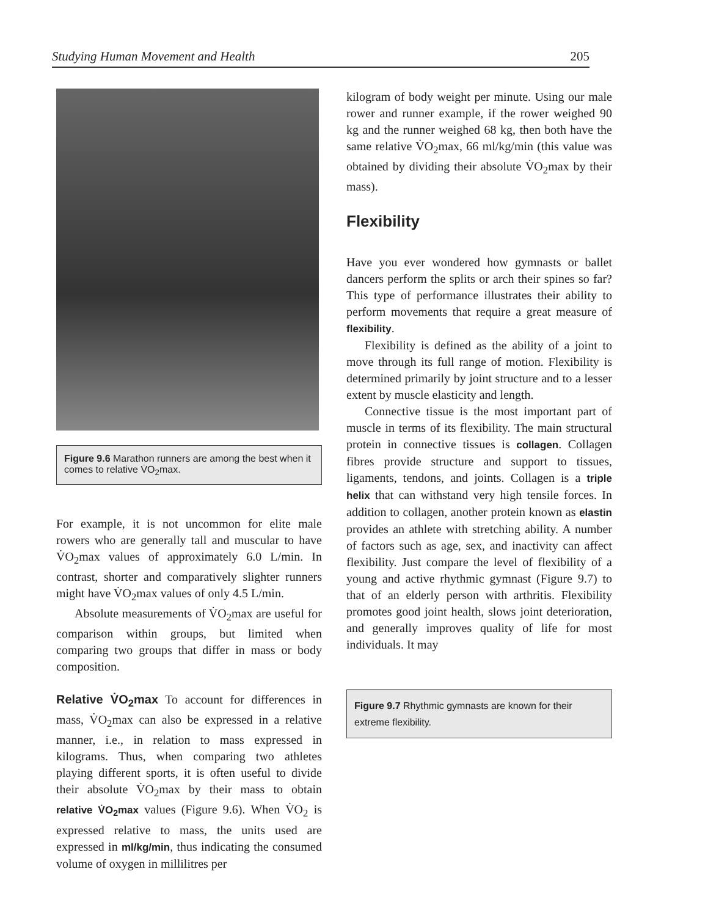Studying Human Movement and Health 205
Figure 9.6 Marathon runners are among the best when it comes to relative V̇O<sub>2</sub>max.
For example, it is not uncommon for elite male rowers who are generally tall and muscular to have V̇O<sub>2</sub>max values of approximately 6.0 L/min. In contrast, shorter and comparatively slighter runners might have V̇O<sub>2</sub>max values of only 4.5 L/min.
Absolute measurements of V̇O<sub>2</sub>max are useful for comparison within groups, but limited when comparing two groups that differ in mass or body composition.
Relative V̇O<sub>2</sub>max To account for differences in mass, V̇O<sub>2</sub>max can also be expressed in a relative manner, i.e., in relation to mass expressed in kilograms. Thus, when comparing two athletes playing different sports, it is often useful to divide their absolute V̇O<sub>2</sub>max by their mass to obtain relative V̇O<sub>2</sub>max values (Figure 9.6). When V̇O<sub>2</sub> is expressed relative to mass, the units used are expressed in ml/kg/min, thus indicating the consumed volume of oxygen in millilitres per
kilogram of body weight per minute. Using our male rower and runner example, if the rower weighed 90 kg and the runner weighed 68 kg, then both have the same relative V̇O<sub>2</sub>max, 66 ml/kg/min (this value was obtained by dividing their absolute V̇O<sub>2</sub>max by their mass).
Flexibility
Have you ever wondered how gymnasts or ballet dancers perform the splits or arch their spines so far? This type of performance illustrates their ability to perform movements that require a great measure of flexibility.
Flexibility is defined as the ability of a joint to move through its full range of motion. Flexibility is determined primarily by joint structure and to a lesser extent by muscle elasticity and length.
Connective tissue is the most important part of muscle in terms of its flexibility. The main structural protein in connective tissues is collagen. Collagen fibres provide structure and support to tissues, ligaments, tendons, and joints. Collagen is a triple helix that can withstand very high tensile forces. In addition to collagen, another protein known as elastin provides an athlete with stretching ability. A number of factors such as age, sex, and inactivity can affect flexibility. Just compare the level of flexibility of a young and active rhythmic gymnast (Figure 9.7) to that of an elderly person with arthritis. Flexibility promotes good joint health, slows joint deterioration, and generally improves quality of life for most individuals. It may
Figure 9.7 Rhythmic gymnasts are known for their extreme flexibility.